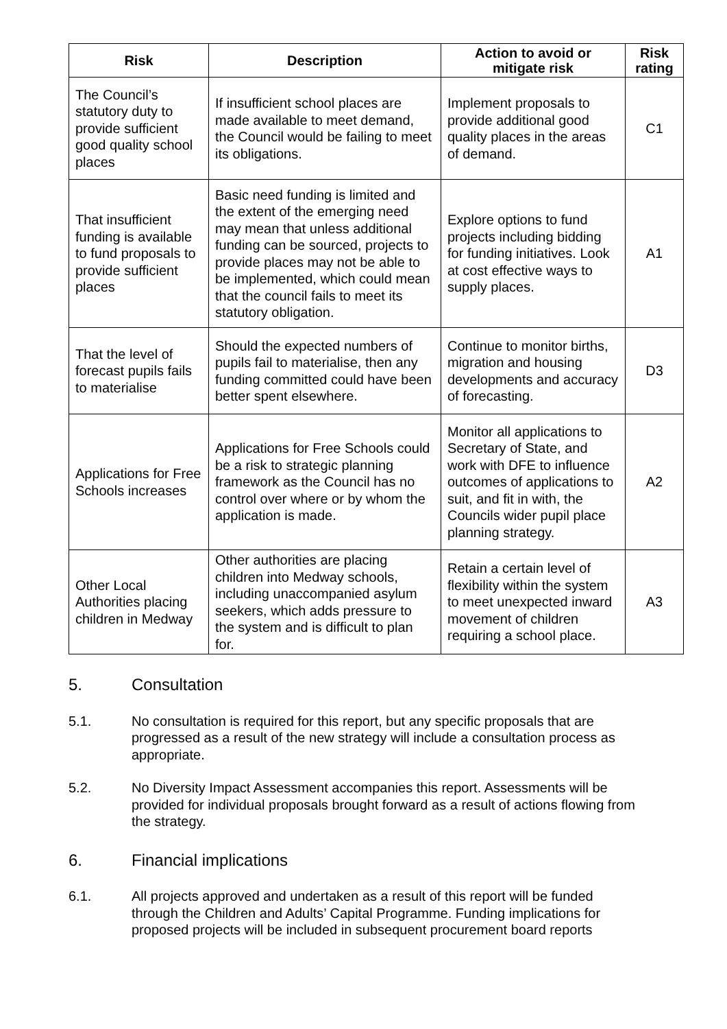| Risk | Description | Action to avoid or mitigate risk | Risk rating |
| --- | --- | --- | --- |
| The Council’s statutory duty to provide sufficient good quality school places | If insufficient school places are made available to meet demand, the Council would be failing to meet its obligations. | Implement proposals to provide additional good quality places in the areas of demand. | C1 |
| That insufficient funding is available to fund proposals to provide sufficient places | Basic need funding is limited and the extent of the emerging need may mean that unless additional funding can be sourced, projects to provide places may not be able to be implemented, which could mean that the council fails to meet its statutory obligation. | Explore options to fund projects including bidding for funding initiatives. Look at cost effective ways to supply places. | A1 |
| That the level of forecast pupils fails to materialise | Should the expected numbers of pupils fail to materialise, then any funding committed could have been better spent elsewhere. | Continue to monitor births, migration and housing developments and accuracy of forecasting. | D3 |
| Applications for Free Schools increases | Applications for Free Schools could be a risk to strategic planning framework as the Council has no control over where or by whom the application is made. | Monitor all applications to Secretary of State, and work with DFE to influence outcomes of applications to suit, and fit in with, the Councils wider pupil place planning strategy. | A2 |
| Other Local Authorities placing children in Medway | Other authorities are placing children into Medway schools, including unaccompanied asylum seekers, which adds pressure to the system and is difficult to plan for. | Retain a certain level of flexibility within the system to meet unexpected inward movement of children requiring a school place. | A3 |
5. Consultation
5.1. No consultation is required for this report, but any specific proposals that are progressed as a result of the new strategy will include a consultation process as appropriate.
5.2. No Diversity Impact Assessment accompanies this report. Assessments will be provided for individual proposals brought forward as a result of actions flowing from the strategy.
6. Financial implications
6.1. All projects approved and undertaken as a result of this report will be funded through the Children and Adults’ Capital Programme. Funding implications for proposed projects will be included in subsequent procurement board reports